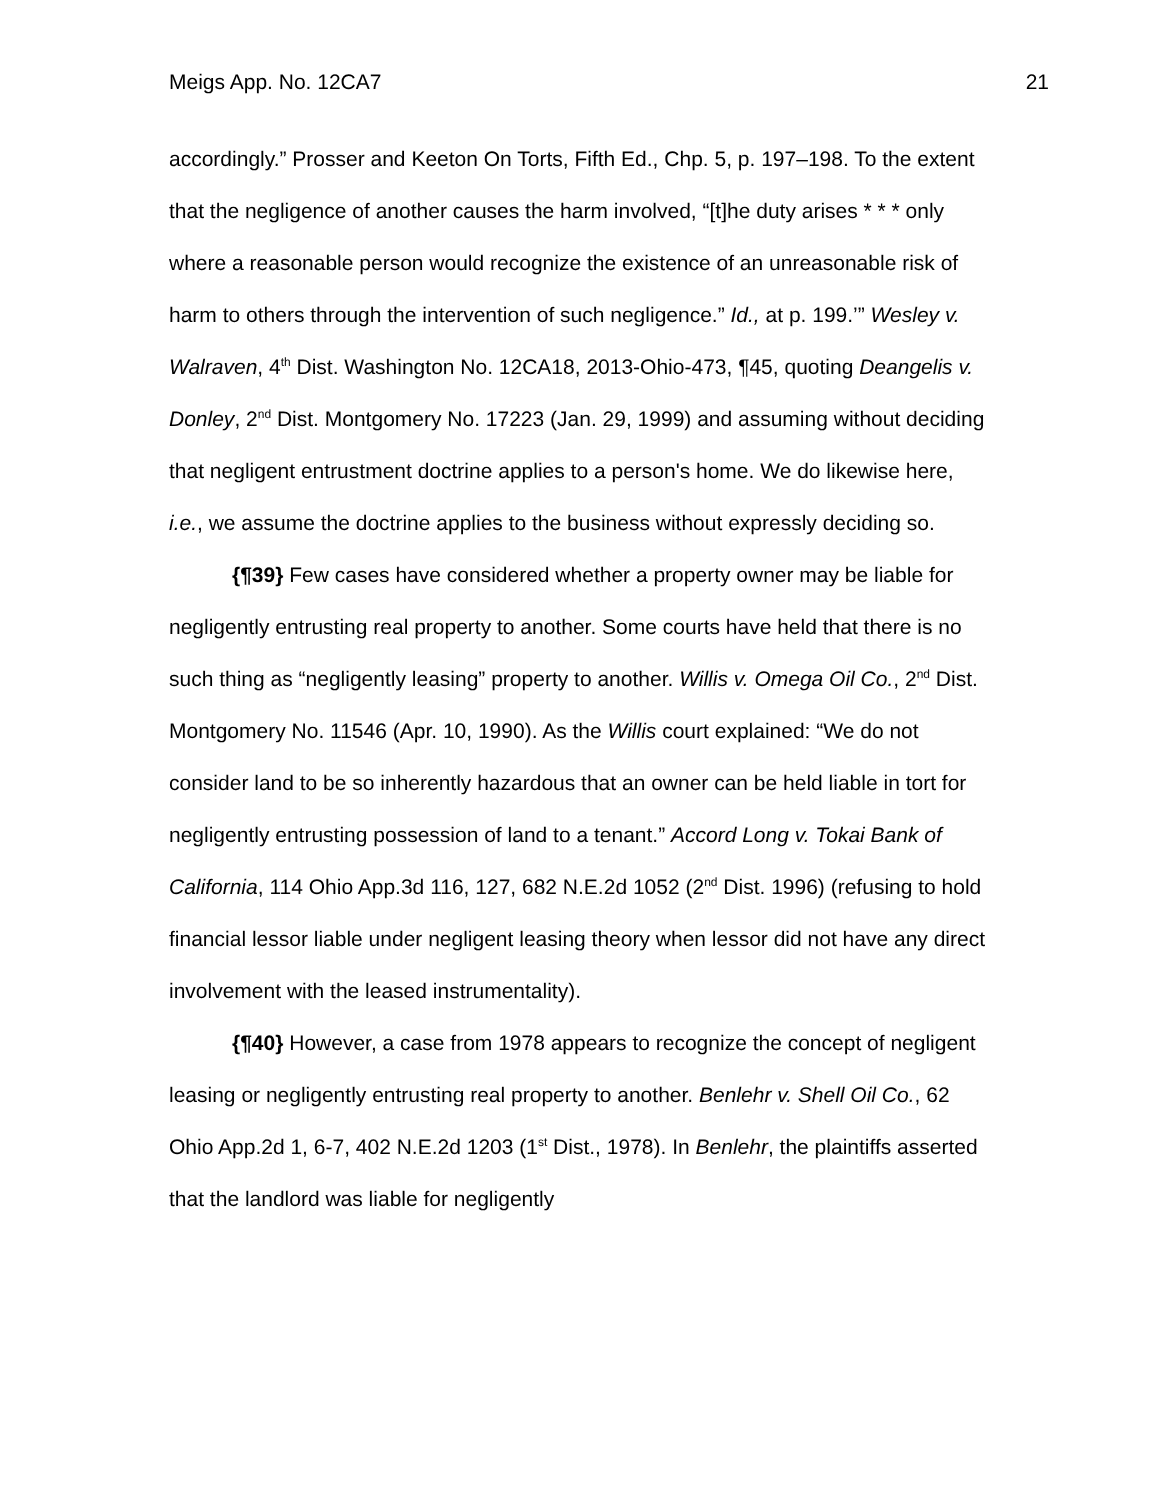Meigs App. No. 12CA7 21
accordingly.” Prosser and Keeton On Torts, Fifth Ed., Chp. 5, p. 197–198. To the extent that the negligence of another causes the harm involved, “[t]he duty arises * * * only where a reasonable person would recognize the existence of an unreasonable risk of harm to others through the intervention of such negligence.” Id., at p. 199.’” Wesley v. Walraven, 4<sup>th</sup> Dist. Washington No. 12CA18, 2013-Ohio-473, ¶45, quoting Deangelis v. Donley, 2<sup>nd</sup> Dist. Montgomery No. 17223 (Jan. 29, 1999) and assuming without deciding that negligent entrustment doctrine applies to a person's home. We do likewise here, i.e., we assume the doctrine applies to the business without expressly deciding so.
{¶39} Few cases have considered whether a property owner may be liable for negligently entrusting real property to another. Some courts have held that there is no such thing as “negligently leasing” property to another. Willis v. Omega Oil Co., 2<sup>nd</sup> Dist. Montgomery No. 11546 (Apr. 10, 1990). As the Willis court explained: “We do not consider land to be so inherently hazardous that an owner can be held liable in tort for negligently entrusting possession of land to a tenant.” Accord Long v. Tokai Bank of California, 114 Ohio App.3d 116, 127, 682 N.E.2d 1052 (2<sup>nd</sup> Dist. 1996) (refusing to hold financial lessor liable under negligent leasing theory when lessor did not have any direct involvement with the leased instrumentality).
{¶40} However, a case from 1978 appears to recognize the concept of negligent leasing or negligently entrusting real property to another. Benlehr v. Shell Oil Co., 62 Ohio App.2d 1, 6-7, 402 N.E.2d 1203 (1<sup>st</sup> Dist., 1978). In Benlehr, the plaintiffs asserted that the landlord was liable for negligently